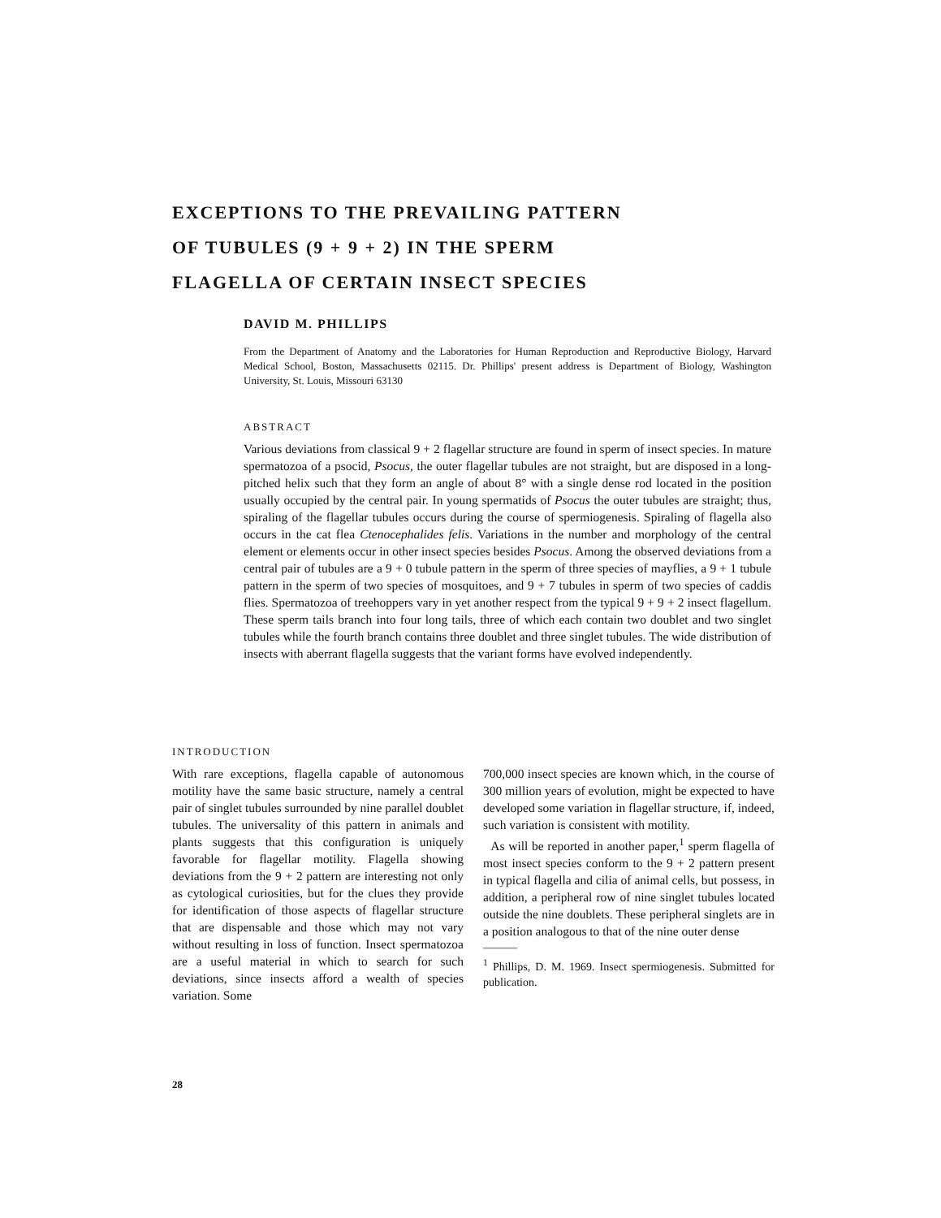EXCEPTIONS TO THE PREVAILING PATTERN
OF TUBULES (9 + 9 + 2) IN THE SPERM
FLAGELLA OF CERTAIN INSECT SPECIES
DAVID M. PHILLIPS
From the Department of Anatomy and the Laboratories for Human Reproduction and Reproductive Biology, Harvard Medical School, Boston, Massachusetts 02115. Dr. Phillips' present address is Department of Biology, Washington University, St. Louis, Missouri 63130
ABSTRACT
Various deviations from classical 9 + 2 flagellar structure are found in sperm of insect species. In mature spermatozoa of a psocid, Psocus, the outer flagellar tubules are not straight, but are disposed in a long-pitched helix such that they form an angle of about 8° with a single dense rod located in the position usually occupied by the central pair. In young spermatids of Psocus the outer tubules are straight; thus, spiraling of the flagellar tubules occurs during the course of spermiogenesis. Spiraling of flagella also occurs in the cat flea Ctenocephalides felis. Variations in the number and morphology of the central element or elements occur in other insect species besides Psocus. Among the observed deviations from a central pair of tubules are a 9 + 0 tubule pattern in the sperm of three species of mayflies, a 9 + 1 tubule pattern in the sperm of two species of mosquitoes, and 9 + 7 tubules in sperm of two species of caddis flies. Spermatozoa of treehoppers vary in yet another respect from the typical 9 + 9 + 2 insect flagellum. These sperm tails branch into four long tails, three of which each contain two doublet and two singlet tubules while the fourth branch contains three doublet and three singlet tubules. The wide distribution of insects with aberrant flagella suggests that the variant forms have evolved independently.
INTRODUCTION
With rare exceptions, flagella capable of autonomous motility have the same basic structure, namely a central pair of singlet tubules surrounded by nine parallel doublet tubules. The universality of this pattern in animals and plants suggests that this configuration is uniquely favorable for flagellar motility. Flagella showing deviations from the 9 + 2 pattern are interesting not only as cytological curiosities, but for the clues they provide for identification of those aspects of flagellar structure that are dispensable and those which may not vary without resulting in loss of function. Insect spermatozoa are a useful material in which to search for such deviations, since insects afford a wealth of species variation. Some
700,000 insect species are known which, in the course of 300 million years of evolution, might be expected to have developed some variation in flagellar structure, if, indeed, such variation is consistent with motility.
As will be reported in another paper,<sup>1</sup> sperm flagella of most insect species conform to the 9 + 2 pattern present in typical flagella and cilia of animal cells, but possess, in addition, a peripheral row of nine singlet tubules located outside the nine doublets. These peripheral singlets are in a position analogous to that of the nine outer dense
———
<sup>1</sup> Phillips, D. M. 1969. Insect spermiogenesis. Submitted for publication.
28